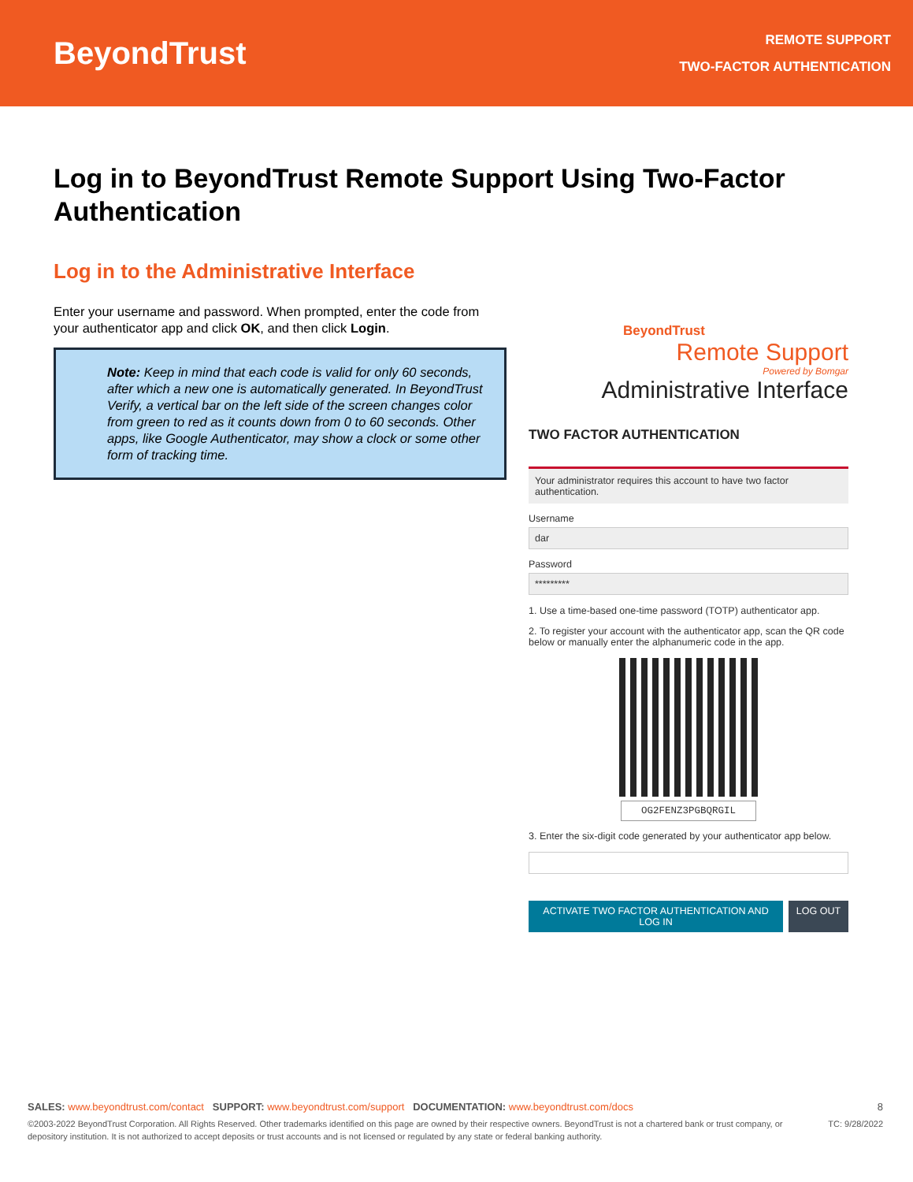BeyondTrust
REMOTE SUPPORT
TWO-FACTOR AUTHENTICATION
Log in to BeyondTrust Remote Support Using Two-Factor Authentication
Log in to the Administrative Interface
Enter your username and password. When prompted, enter the code from your authenticator app and click OK, and then click Login.
Note: Keep in mind that each code is valid for only 60 seconds, after which a new one is automatically generated. In BeyondTrust Verify, a vertical bar on the left side of the screen changes color from green to red as it counts down from 0 to 60 seconds. Other apps, like Google Authenticator, may show a clock or some other form of tracking time.
BeyondTrust
Remote Support
Powered by Bomgar
Administrative Interface
TWO FACTOR AUTHENTICATION
Your administrator requires this account to have two factor authentication.
Username
dar
Password
*********
1. Use a time-based one-time password (TOTP) authenticator app.
2. To register your account with the authenticator app, scan the QR code below or manually enter the alphanumeric code in the app.
OG2FENZ3PGBQRGIL
3. Enter the six-digit code generated by your authenticator app below.
ACTIVATE TWO FACTOR AUTHENTICATION AND LOG IN
LOG OUT
SALES: www.beyondtrust.com/contact SUPPORT: www.beyondtrust.com/support DOCUMENTATION: www.beyondtrust.com/docs 8
©2003-2022 BeyondTrust Corporation. All Rights Reserved. Other trademarks identified on this page are owned by their respective owners. BeyondTrust is not a chartered bank or trust company, or depository institution. It is not authorized to accept deposits or trust accounts and is not licensed or regulated by any state or federal banking authority. TC: 9/28/2022